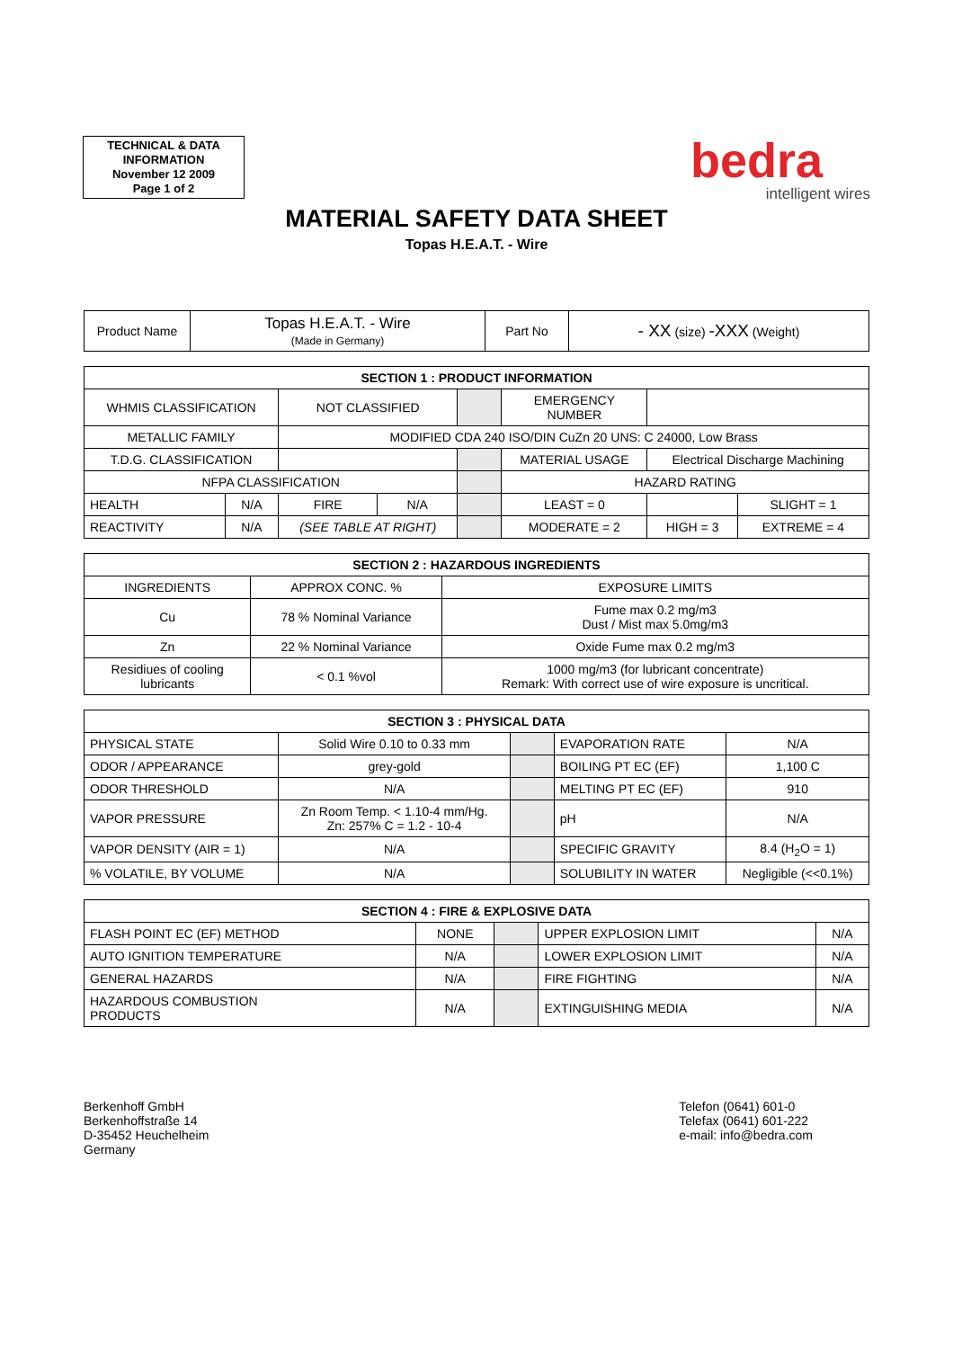TECHNICAL & DATA
INFORMATION
November 12 2009
Page 1 of 2
bedra
intelligent wires
MATERIAL SAFETY DATA SHEET
Topas H.E.A.T. - Wire
| Product Name | Topas H.E.A.T. - Wire (Made in Germany) | Part No | - XX (size) -XXX (Weight) |
| SECTION 1 : PRODUCT INFORMATION | | | | | | | |
| --- | --- | --- | --- | --- | --- | --- | --- |
| WHMIS CLASSIFICATION | | NOT CLASSIFIED | | | EMERGENCY NUMBER | | |
| METALLIC FAMILY | | MODIFIED CDA 240 ISO/DIN CuZn 20 UNS: C 24000, Low Brass | | | | | |
| T.D.G. CLASSIFICATION | | | | | MATERIAL USAGE | Electrical Discharge Machining | |
| NFPA CLASSIFICATION | | | | | HAZARD RATING | | |
| HEALTH | N/A | FIRE | N/A | | LEAST = 0 | | SLIGHT = 1 |
| REACTIVITY | N/A | (SEE TABLE AT RIGHT) | | | MODERATE = 2 | HIGH = 3 | EXTREME = 4 |
| SECTION 2 : HAZARDOUS INGREDIENTS | | |
| --- | --- | --- |
| INGREDIENTS | APPROX CONC. % | EXPOSURE LIMITS |
| Cu | 78 % Nominal Variance | Fume max 0.2 mg/m3 Dust / Mist max 5.0mg/m3 |
| Zn | 22 % Nominal Variance | Oxide Fume max 0.2 mg/m3 |
| Residiues of cooling lubricants | < 0.1 %vol | 1000 mg/m3 (for lubricant concentrate) Remark: With correct use of wire exposure is uncritical. |
| SECTION 3 : PHYSICAL DATA | | | | |
| --- | --- | --- | --- | --- |
| PHYSICAL STATE | Solid Wire 0.10 to 0.33 mm | | EVAPORATION RATE | N/A |
| ODOR / APPEARANCE | grey-gold | | BOILING PT EC (EF) | 1,100 C |
| ODOR THRESHOLD | N/A | | MELTING PT EC (EF) | 910 |
| VAPOR PRESSURE | Zn Room Temp. < 1.10-4 mm/Hg. Zn: 257% C = 1.2 - 10-4 | | pH | N/A |
| VAPOR DENSITY (AIR = 1) | N/A | | SPECIFIC GRAVITY | 8.4 (H<sub>2</sub>O = 1) |
| % VOLATILE, BY VOLUME | N/A | | SOLUBILITY IN WATER | Negligible (<<0.1%) |
| SECTION 4 : FIRE & EXPLOSIVE DATA | | | | |
| --- | --- | --- | --- | --- |
| FLASH POINT EC (EF) METHOD | NONE | | UPPER EXPLOSION LIMIT | N/A |
| AUTO IGNITION TEMPERATURE | N/A | | LOWER EXPLOSION LIMIT | N/A |
| GENERAL HAZARDS | N/A | | FIRE FIGHTING | N/A |
| HAZARDOUS COMBUSTION PRODUCTS | N/A | | EXTINGUISHING MEDIA | N/A |
Berkenhoff GmbH
Berkenhoffstraße 14
D-35452 Heuchelheim
Germany
Telefon (0641) 601-0
Telefax (0641) 601-222
e-mail: info@bedra.com